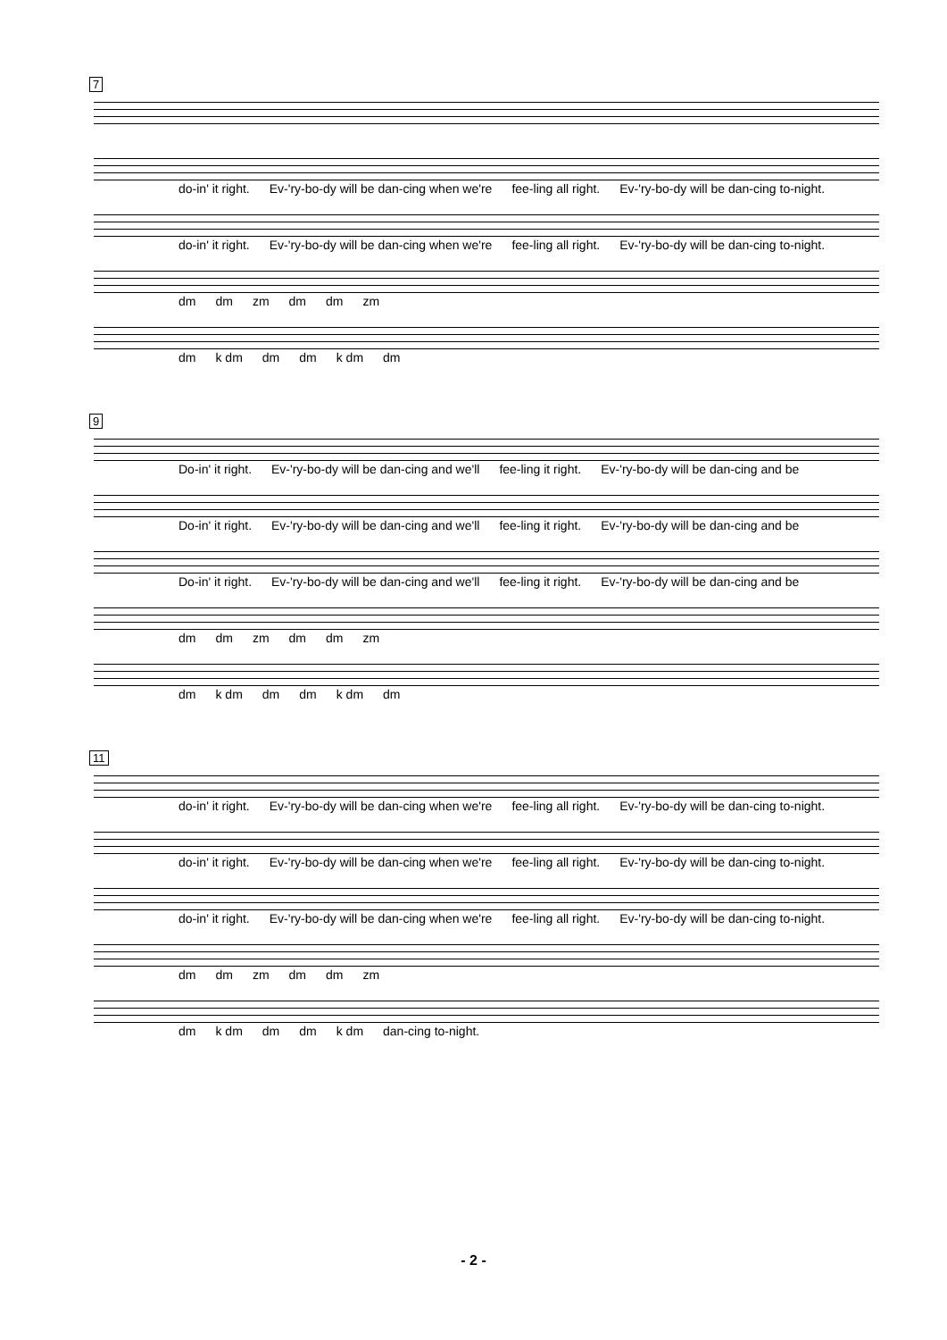7
do-in' it right. Ev-'ry-bo-dy will be dan-cing when we're fee-ling all right. Ev-'ry-bo-dy will be dan-cing to-night.
do-in' it right. Ev-'ry-bo-dy will be dan-cing when we're fee-ling all right. Ev-'ry-bo-dy will be dan-cing to-night.
dm dm zm dm dm zm
dm k dm dm dm k dm dm
9
Do-in' it right. Ev-'ry-bo-dy will be dan-cing and we'll fee-ling it right. Ev-'ry-bo-dy will be dan-cing and be
Do-in' it right. Ev-'ry-bo-dy will be dan-cing and we'll fee-ling it right. Ev-'ry-bo-dy will be dan-cing and be
Do-in' it right. Ev-'ry-bo-dy will be dan-cing and we'll fee-ling it right. Ev-'ry-bo-dy will be dan-cing and be
dm dm zm dm dm zm
dm k dm dm dm k dm dm
11
do-in' it right. Ev-'ry-bo-dy will be dan-cing when we're fee-ling all right. Ev-'ry-bo-dy will be dan-cing to-night.
do-in' it right. Ev-'ry-bo-dy will be dan-cing when we're fee-ling all right. Ev-'ry-bo-dy will be dan-cing to-night.
do-in' it right. Ev-'ry-bo-dy will be dan-cing when we're fee-ling all right. Ev-'ry-bo-dy will be dan-cing to-night.
dm dm zm dm dm zm
dm k dm dm dm k dm dan-cing to-night.
- 2 -